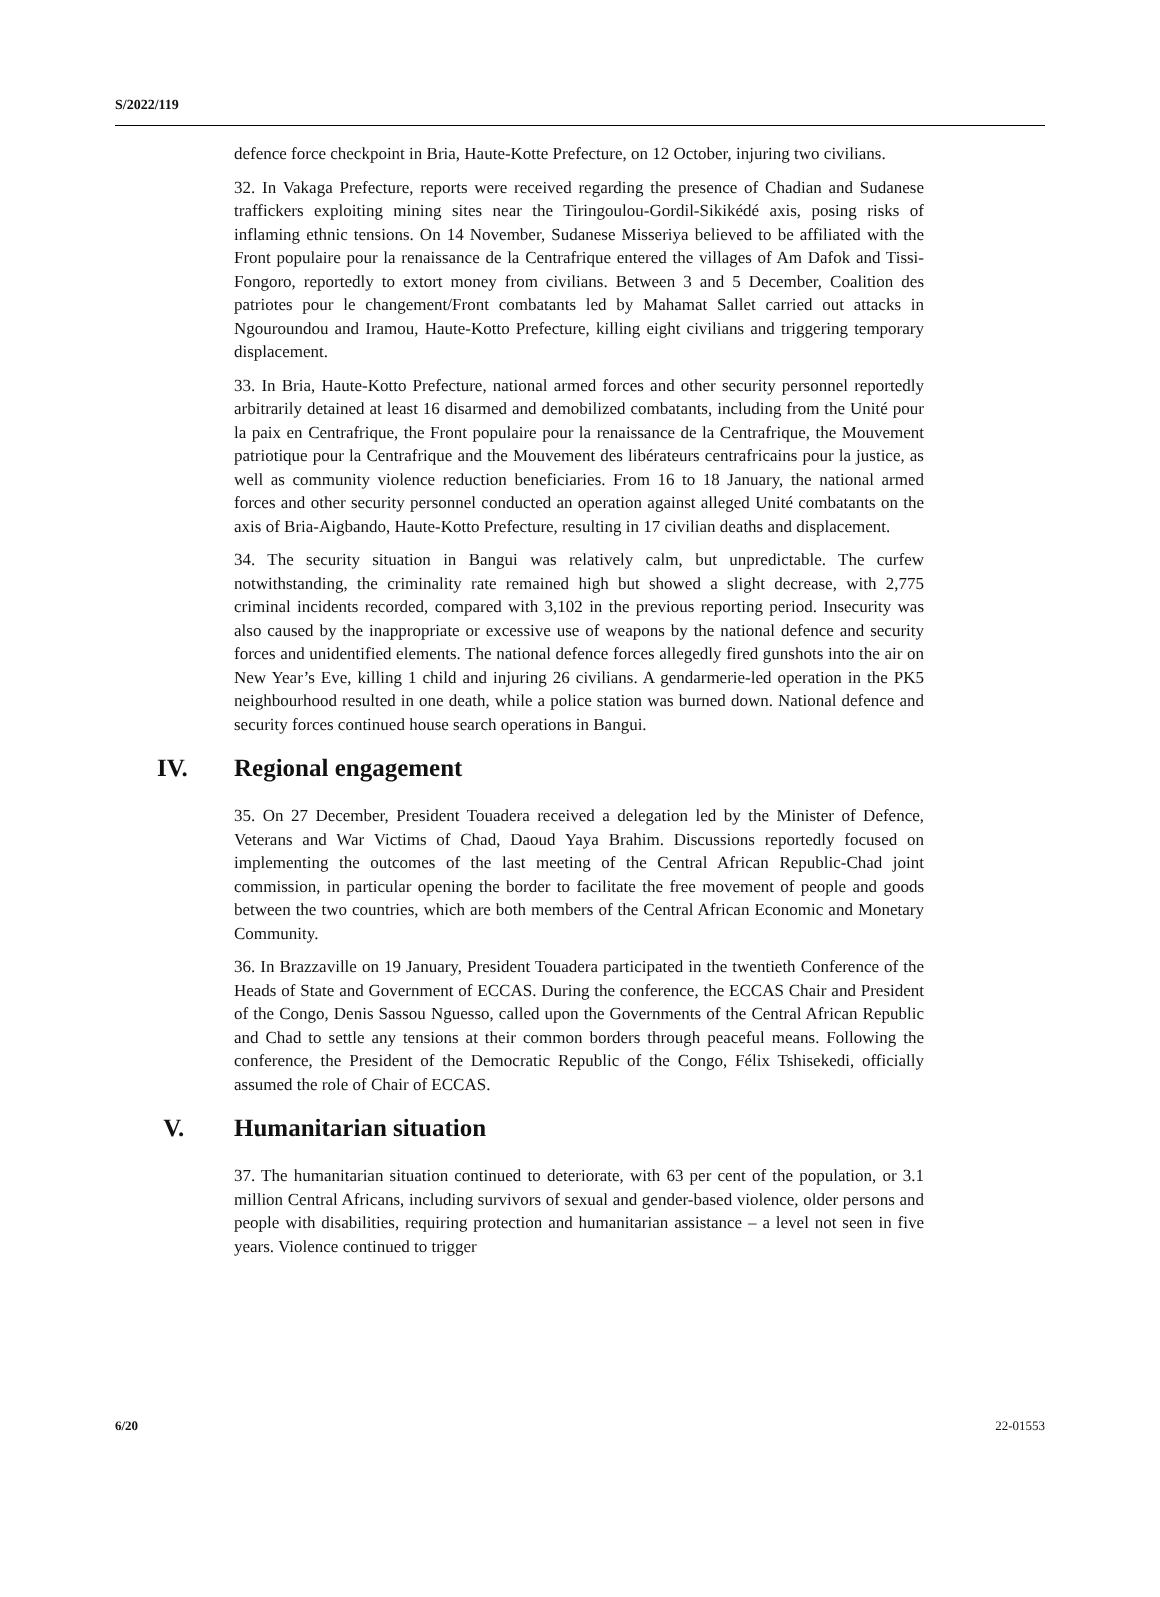S/2022/119
defence force checkpoint in Bria, Haute-Kotte Prefecture, on 12 October, injuring two civilians.
32. In Vakaga Prefecture, reports were received regarding the presence of Chadian and Sudanese traffickers exploiting mining sites near the Tiringoulou-Gordil-Sikikédé axis, posing risks of inflaming ethnic tensions. On 14 November, Sudanese Misseriya believed to be affiliated with the Front populaire pour la renaissance de la Centrafrique entered the villages of Am Dafok and Tissi-Fongoro, reportedly to extort money from civilians. Between 3 and 5 December, Coalition des patriotes pour le changement/Front combatants led by Mahamat Sallet carried out attacks in Ngouroundou and Iramou, Haute-Kotto Prefecture, killing eight civilians and triggering temporary displacement.
33. In Bria, Haute-Kotto Prefecture, national armed forces and other security personnel reportedly arbitrarily detained at least 16 disarmed and demobilized combatants, including from the Unité pour la paix en Centrafrique, the Front populaire pour la renaissance de la Centrafrique, the Mouvement patriotique pour la Centrafrique and the Mouvement des libérateurs centrafricains pour la justice, as well as community violence reduction beneficiaries. From 16 to 18 January, the national armed forces and other security personnel conducted an operation against alleged Unité combatants on the axis of Bria-Aigbando, Haute-Kotto Prefecture, resulting in 17 civilian deaths and displacement.
34. The security situation in Bangui was relatively calm, but unpredictable. The curfew notwithstanding, the criminality rate remained high but showed a slight decrease, with 2,775 criminal incidents recorded, compared with 3,102 in the previous reporting period. Insecurity was also caused by the inappropriate or excessive use of weapons by the national defence and security forces and unidentified elements. The national defence forces allegedly fired gunshots into the air on New Year’s Eve, killing 1 child and injuring 26 civilians. A gendarmerie-led operation in the PK5 neighbourhood resulted in one death, while a police station was burned down. National defence and security forces continued house search operations in Bangui.
IV. Regional engagement
35. On 27 December, President Touadera received a delegation led by the Minister of Defence, Veterans and War Victims of Chad, Daoud Yaya Brahim. Discussions reportedly focused on implementing the outcomes of the last meeting of the Central African Republic-Chad joint commission, in particular opening the border to facilitate the free movement of people and goods between the two countries, which are both members of the Central African Economic and Monetary Community.
36. In Brazzaville on 19 January, President Touadera participated in the twentieth Conference of the Heads of State and Government of ECCAS. During the conference, the ECCAS Chair and President of the Congo, Denis Sassou Nguesso, called upon the Governments of the Central African Republic and Chad to settle any tensions at their common borders through peaceful means. Following the conference, the President of the Democratic Republic of the Congo, Félix Tshisekedi, officially assumed the role of Chair of ECCAS.
V. Humanitarian situation
37. The humanitarian situation continued to deteriorate, with 63 per cent of the population, or 3.1 million Central Africans, including survivors of sexual and gender-based violence, older persons and people with disabilities, requiring protection and humanitarian assistance – a level not seen in five years. Violence continued to trigger
6/20 22-01553